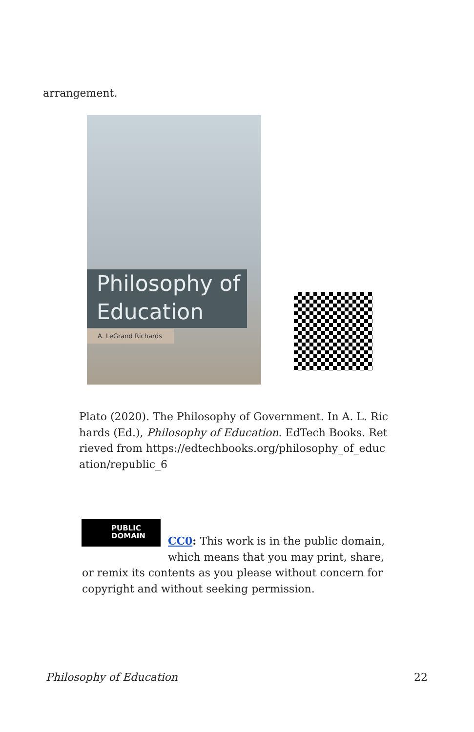arrangement.
Philosophy of
Education
A. LeGrand Richards
Plato (2020). The Philosophy of Government. In A. L. Richards (Ed.), Philosophy of Education. EdTech Books. Retrieved from https://edtechbooks.org/philosophy_of_education/republic_6
PUBLIC
DOMAIN
CC0: This work is in the public domain, which means that you may print, share, or remix its contents as you please without concern for copyright and without seeking permission.
Philosophy of Education 22